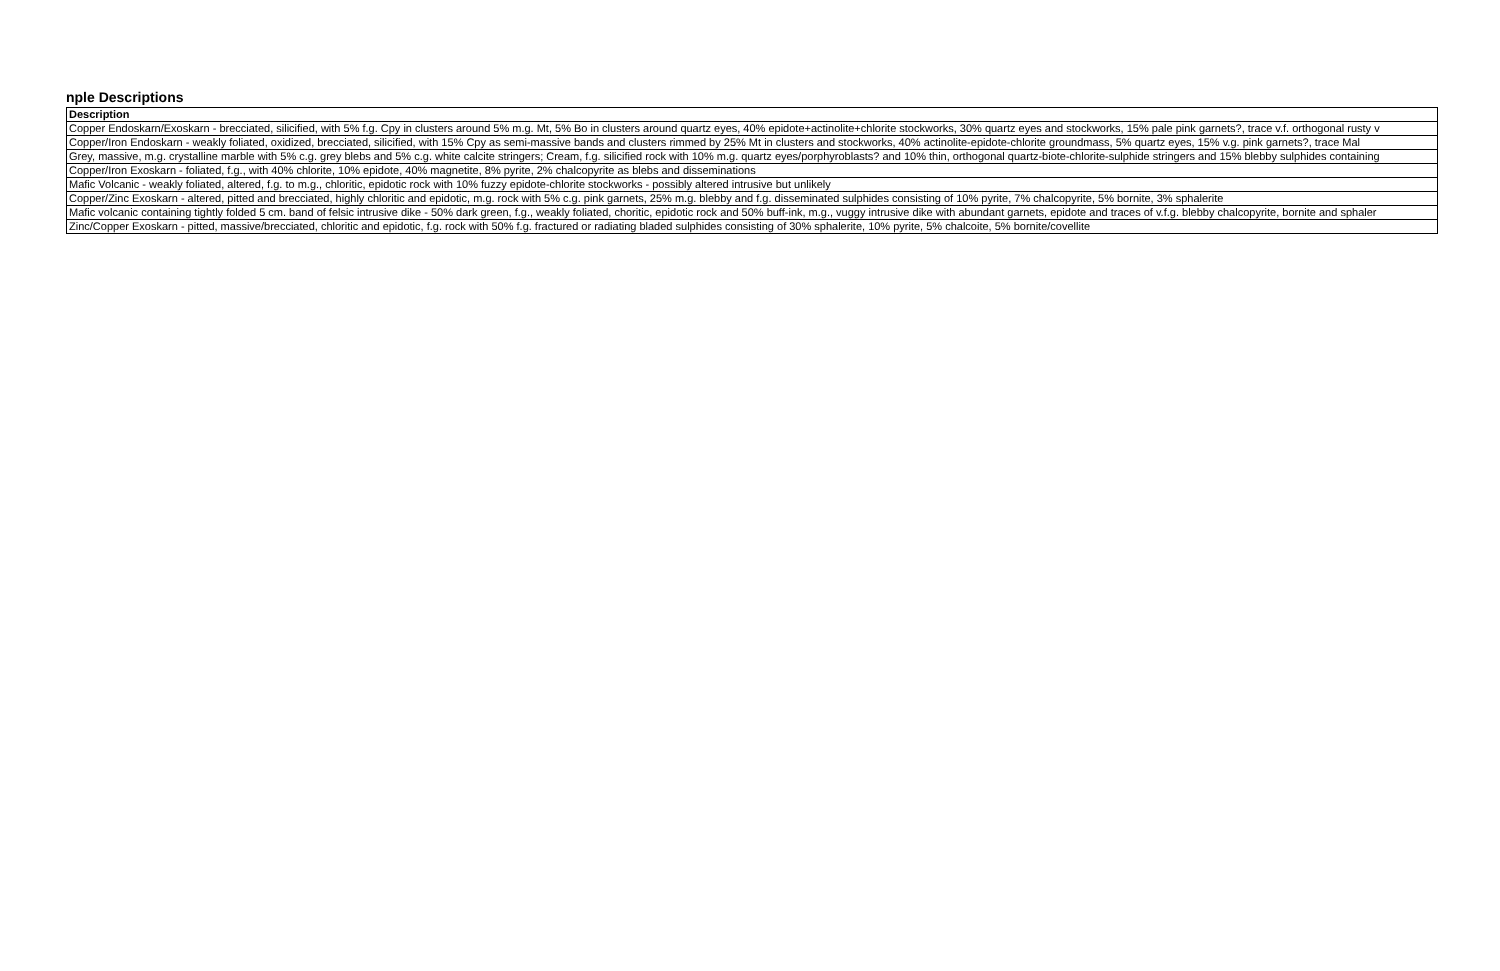nple Descriptions
| Description |
| --- |
| Copper Endoskarn/Exoskarn - brecciated, silicified, with 5% f.g. Cpy in clusters around 5% m.g. Mt, 5% Bo in clusters around quartz eyes, 40% epidote+actinolite+chlorite stockworks, 30% quartz eyes and stockworks, 15% pale pink garnets?, trace v.f. orthogonal rusty v |
| Copper/Iron Endoskarn - weakly foliated, oxidized, brecciated, silicified, with 15% Cpy as semi-massive bands and clusters rimmed by 25% Mt in clusters and stockworks, 40% actinolite-epidote-chlorite groundmass, 5% quartz eyes, 15% v.g. pink garnets?, trace Mal |
| Grey, massive, m.g. crystalline marble with 5% c.g. grey blebs and 5% c.g. white calcite stringers; Cream, f.g. silicified rock with 10% m.g. quartz eyes/porphyroblasts? and 10% thin, orthogonal quartz-biote-chlorite-sulphide stringers and 15% blebby sulphides containing |
| Copper/Iron Exoskarn - foliated, f.g., with 40% chlorite, 10% epidote, 40% magnetite, 8% pyrite, 2% chalcopyrite as blebs and disseminations |
| Mafic Volcanic - weakly foliated, altered, f.g. to m.g., chloritic, epidotic rock with 10% fuzzy epidote-chlorite stockworks - possibly altered intrusive but unlikely |
| Copper/Zinc Exoskarn - altered, pitted and brecciated, highly chloritic and epidotic, m.g. rock with 5% c.g. pink garnets, 25% m.g. blebby and f.g. disseminated sulphides consisting of 10% pyrite, 7% chalcopyrite, 5% bornite, 3% sphalerite |
| Mafic volcanic containing tightly folded 5 cm. band of felsic intrusive dike - 50% dark green, f.g., weakly foliated, choritic, epidotic rock and 50% buff-ink, m.g., vuggy intrusive dike with abundant garnets, epidote and traces of v.f.g. blebby chalcopyrite, bornite and sphaler |
| Zinc/Copper Exoskarn - pitted, massive/brecciated, chloritic and epidotic, f.g. rock with 50% f.g. fractured or radiating bladed sulphides consisting of 30% sphalerite, 10% pyrite, 5% chalcoite, 5% bornite/covellite |